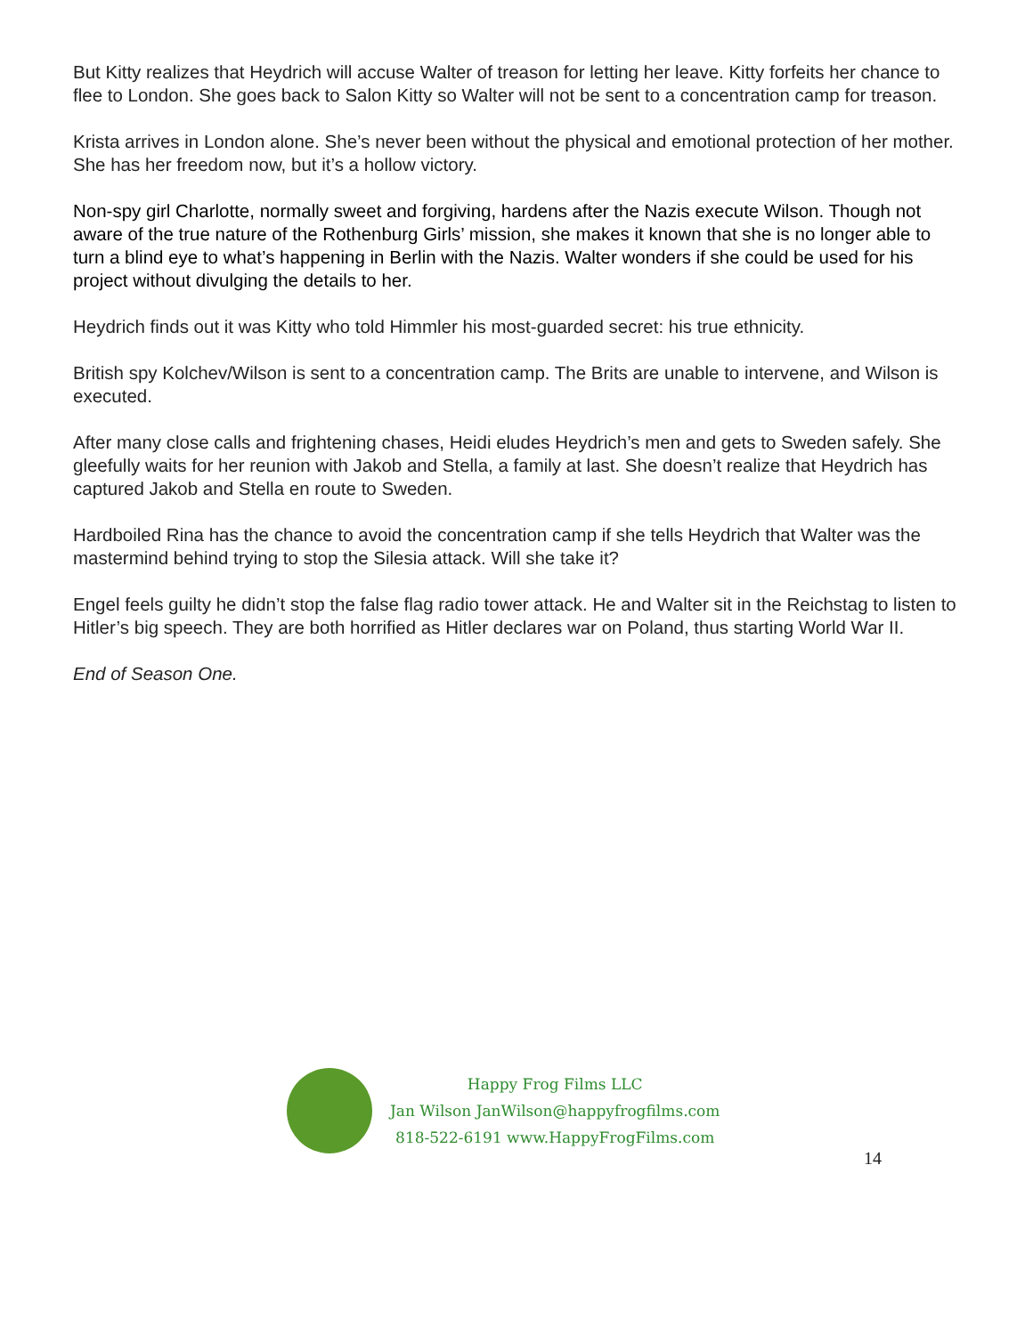But Kitty realizes that Heydrich will accuse Walter of treason for letting her leave. Kitty forfeits her chance to flee to London. She goes back to Salon Kitty so Walter will not be sent to a concentration camp for treason.
Krista arrives in London alone. She’s never been without the physical and emotional protection of her mother. She has her freedom now, but it’s a hollow victory.
Non-spy girl Charlotte, normally sweet and forgiving, hardens after the Nazis execute Wilson. Though not aware of the true nature of the Rothenburg Girls’ mission, she makes it known that she is no longer able to turn a blind eye to what’s happening in Berlin with the Nazis. Walter wonders if she could be used for his project without divulging the details to her.
Heydrich finds out it was Kitty who told Himmler his most-guarded secret: his true ethnicity.
British spy Kolchev/Wilson is sent to a concentration camp. The Brits are unable to intervene, and Wilson is executed.
After many close calls and frightening chases, Heidi eludes Heydrich’s men and gets to Sweden safely. She gleefully waits for her reunion with Jakob and Stella, a family at last. She doesn’t realize that Heydrich has captured Jakob and Stella en route to Sweden.
Hardboiled Rina has the chance to avoid the concentration camp if she tells Heydrich that Walter was the mastermind behind trying to stop the Silesia attack. Will she take it?
Engel feels guilty he didn’t stop the false flag radio tower attack. He and Walter sit in the Reichstag to listen to Hitler’s big speech. They are both horrified as Hitler declares war on Poland, thus starting World War II.
End of Season One.
Happy Frog Films LLC
Jan Wilson JanWilson@happyfrogfilms.com
818-522-6191 www.HappyFrogFilms.com
14